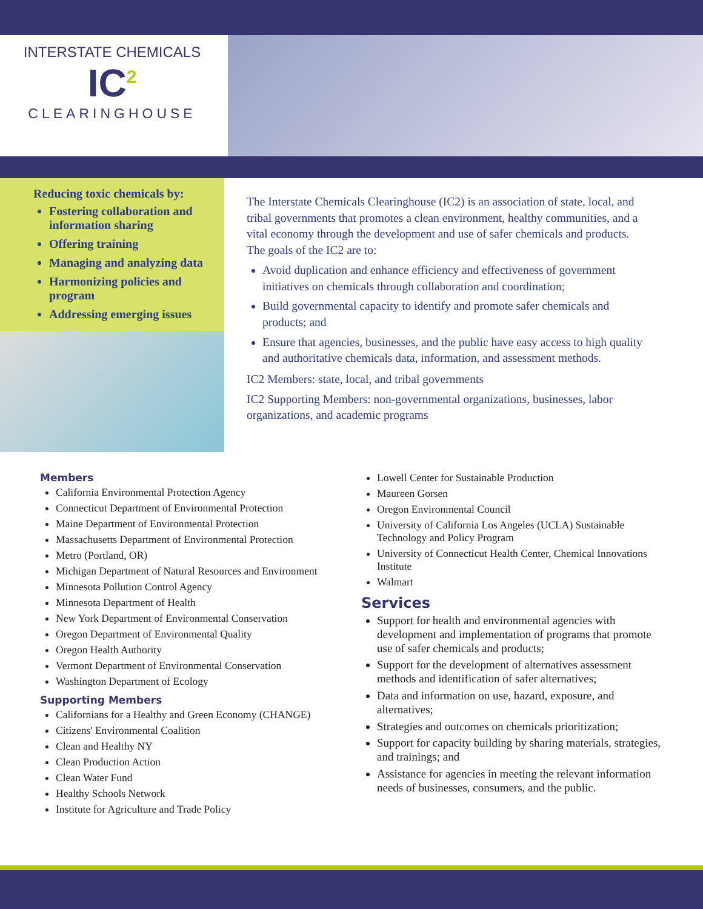INTERSTATE CHEMICALS
IC<sup>2</sup>
CLEARINGHOUSE
Reducing toxic chemicals by:
Fostering collaboration and information sharing
Offering training
Managing and analyzing data
Harmonizing policies and program
Addressing emerging issues
The Interstate Chemicals Clearinghouse (IC2) is an association of state, local, and tribal governments that promotes a clean environment, healthy communities, and a vital economy through the development and use of safer chemicals and products. The goals of the IC2 are to:
Avoid duplication and enhance efficiency and effectiveness of government initiatives on chemicals through collaboration and coordination;
Build governmental capacity to identify and promote safer chemicals and products; and
Ensure that agencies, businesses, and the public have easy access to high quality and authoritative chemicals data, information, and assessment methods.
IC2 Members: state, local, and tribal governments
IC2 Supporting Members: non-governmental organizations, businesses, labor organizations, and academic programs
Members
California Environmental Protection Agency
Connecticut Department of Environmental Protection
Maine Department of Environmental Protection
Massachusetts Department of Environmental Protection
Metro (Portland, OR)
Michigan Department of Natural Resources and Environment
Minnesota Pollution Control Agency
Minnesota Department of Health
New York Department of Environmental Conservation
Oregon Department of Environmental Quality
Oregon Health Authority
Vermont Department of Environmental Conservation
Washington Department of Ecology
Supporting Members
Californians for a Healthy and Green Economy (CHANGE)
Citizens' Environmental Coalition
Clean and Healthy NY
Clean Production Action
Clean Water Fund
Healthy Schools Network
Institute for Agriculture and Trade Policy
Lowell Center for Sustainable Production
Maureen Gorsen
Oregon Environmental Council
University of California Los Angeles (UCLA) Sustainable Technology and Policy Program
University of Connecticut Health Center, Chemical Innovations Institute
Walmart
Services
Support for health and environmental agencies with development and implementation of programs that promote use of safer chemicals and products;
Support for the development of alternatives assessment methods and identification of safer alternatives;
Data and information on use, hazard, exposure, and alternatives;
Strategies and outcomes on chemicals prioritization;
Support for capacity building by sharing materials, strategies, and trainings; and
Assistance for agencies in meeting the relevant information needs of businesses, consumers, and the public.